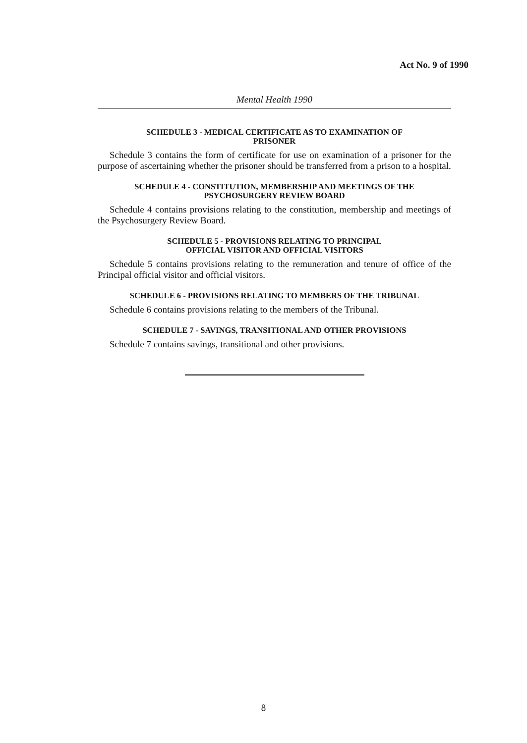Act No. 9 of 1990
Mental Health 1990
SCHEDULE 3 - MEDICAL CERTIFICATE AS TO EXAMINATION OF
PRISONER
Schedule 3 contains the form of certificate for use on examination of a prisoner for the purpose of ascertaining whether the prisoner should be transferred from a prison to a hospital.
SCHEDULE 4 - CONSTITUTION, MEMBERSHIP AND MEETINGS OF THE
PSYCHOSURGERY REVIEW BOARD
Schedule 4 contains provisions relating to the constitution, membership and meetings of the Psychosurgery Review Board.
SCHEDULE 5 - PROVISIONS RELATING TO PRINCIPAL
OFFICIAL VISITOR AND OFFICIAL VISITORS
Schedule 5 contains provisions relating to the remuneration and tenure of office of the Principal official visitor and official visitors.
SCHEDULE 6 - PROVISIONS RELATING TO MEMBERS OF THE TRIBUNAL
Schedule 6 contains provisions relating to the members of the Tribunal.
SCHEDULE 7 - SAVINGS, TRANSITIONAL AND OTHER PROVISIONS
Schedule 7 contains savings, transitional and other provisions.
8